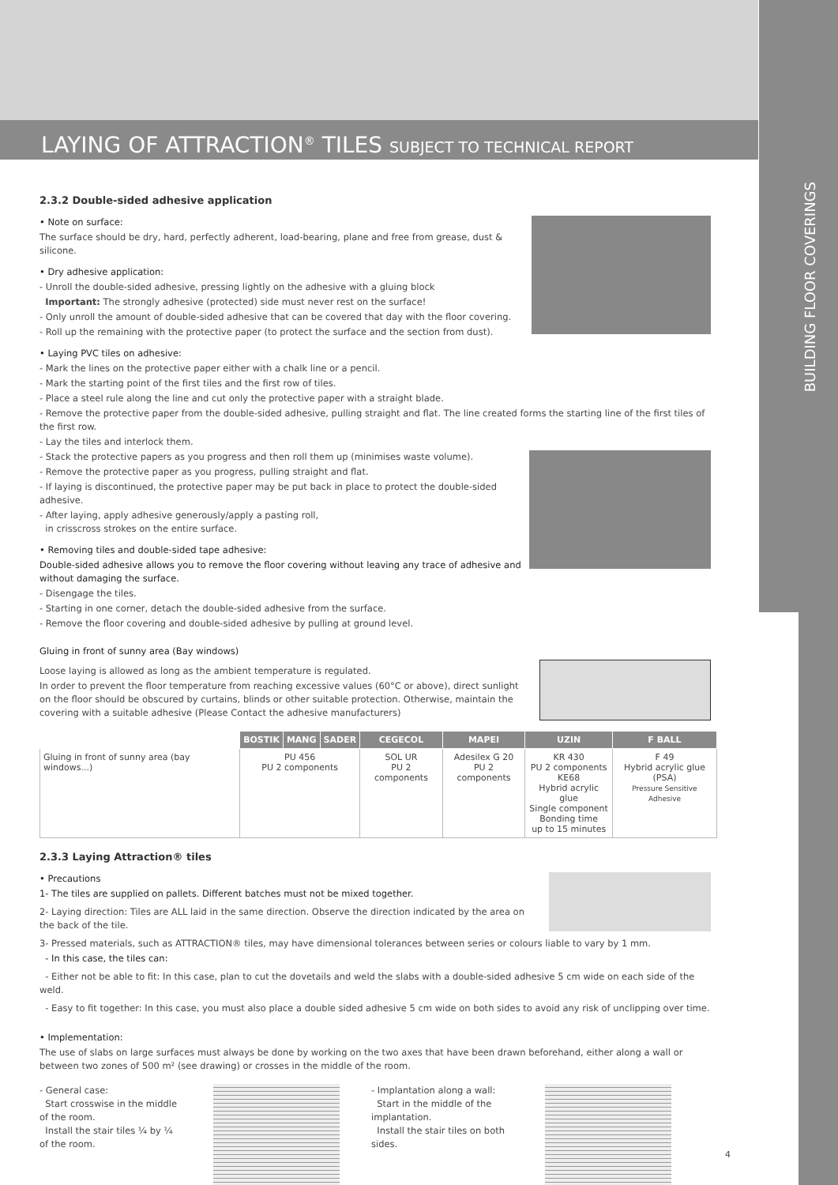BUILDING FLOOR COVERINGS
LAYING OF ATTRACTION<sup>®</sup> TILES SUBJECT TO TECHNICAL REPORT
2.3.2 Double-sided adhesive application
• Note on surface:
The surface should be dry, hard, perfectly adherent, load-bearing, plane and free from grease, dust & silicone.
• Dry adhesive application:
- Unroll the double-sided adhesive, pressing lightly on the adhesive with a gluing block
Important: The strongly adhesive (protected) side must never rest on the surface!
- Only unroll the amount of double-sided adhesive that can be covered that day with the floor covering.
- Roll up the remaining with the protective paper (to protect the surface and the section from dust).
• Laying PVC tiles on adhesive:
- Mark the lines on the protective paper either with a chalk line or a pencil.
- Mark the starting point of the first tiles and the first row of tiles.
- Place a steel rule along the line and cut only the protective paper with a straight blade.
- Remove the protective paper from the double-sided adhesive, pulling straight and flat. The line created forms the starting line of the first tiles of the first row.
- Lay the tiles and interlock them.
- Stack the protective papers as you progress and then roll them up (minimises waste volume).
- Remove the protective paper as you progress, pulling straight and flat.
- If laying is discontinued, the protective paper may be put back in place to protect the double-sided adhesive.
- After laying, apply adhesive generously/apply a pasting roll,
in crisscross strokes on the entire surface.
• Removing tiles and double-sided tape adhesive:
Double-sided adhesive allows you to remove the floor covering without leaving any trace of adhesive and without damaging the surface.
- Disengage the tiles.
- Starting in one corner, detach the double-sided adhesive from the surface.
- Remove the floor covering and double-sided adhesive by pulling at ground level.
Gluing in front of sunny area (Bay windows)
Loose laying is allowed as long as the ambient temperature is regulated.
In order to prevent the floor temperature from reaching excessive values (60°C or above), direct sunlight on the floor should be obscured by curtains, blinds or other suitable protection. Otherwise, maintain the covering with a suitable adhesive (Please Contact the adhesive manufacturers)
| | BOSTIK | MANG | SADER | CEGECOL | MAPEI | UZIN | F BALL |
| --- | --- | --- | --- | --- | --- | --- | --- |
| Gluing in front of sunny area (bay windows...) | PU 456 PU 2 components | | | SOL UR PU 2 components | Adesilex G 20 PU 2 components | KR 430 PU 2 components KE68 Hybrid acrylic glue Single component Bonding time up to 15 minutes | F 49 Hybrid acrylic glue (PSA) Pressure Sensitive Adhesive |
2.3.3 Laying Attraction® tiles
• Precautions
1- The tiles are supplied on pallets. Different batches must not be mixed together.
2- Laying direction: Tiles are ALL laid in the same direction. Observe the direction indicated by the area on the back of the tile.
3- Pressed materials, such as ATTRACTION® tiles, may have dimensional tolerances between series or colours liable to vary by 1 mm.
- In this case, the tiles can:
- Either not be able to fit: In this case, plan to cut the dovetails and weld the slabs with a double-sided adhesive 5 cm wide on each side of the weld.
- Easy to fit together: In this case, you must also place a double sided adhesive 5 cm wide on both sides to avoid any risk of unclipping over time.
• Implementation:
The use of slabs on large surfaces must always be done by working on the two axes that have been drawn beforehand, either along a wall or between two zones of 500 m² (see drawing) or crosses in the middle of the room.
- General case:
Start crosswise in the middle of the room.
Install the stair tiles ¼ by ¼ of the room.
- Implantation along a wall:
Start in the middle of the implantation.
Install the stair tiles on both sides.
4